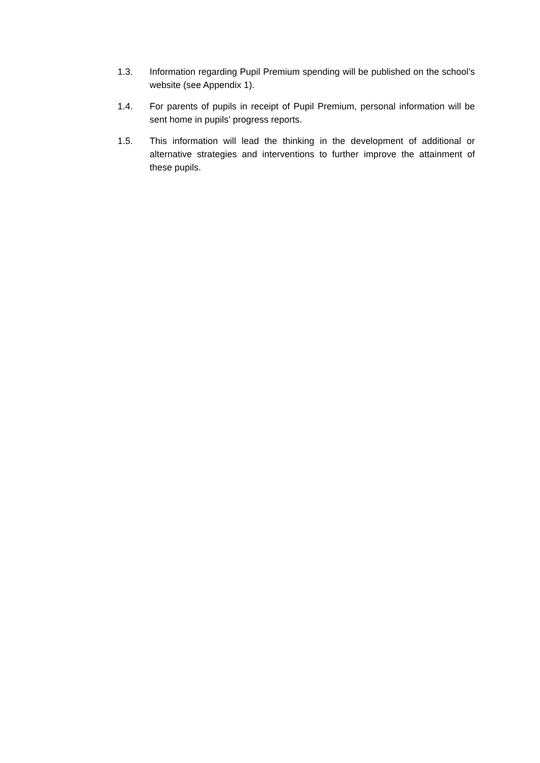1.3. Information regarding Pupil Premium spending will be published on the school’s website (see Appendix 1).
1.4. For parents of pupils in receipt of Pupil Premium, personal information will be sent home in pupils’ progress reports.
1.5. This information will lead the thinking in the development of additional or alternative strategies and interventions to further improve the attainment of these pupils.